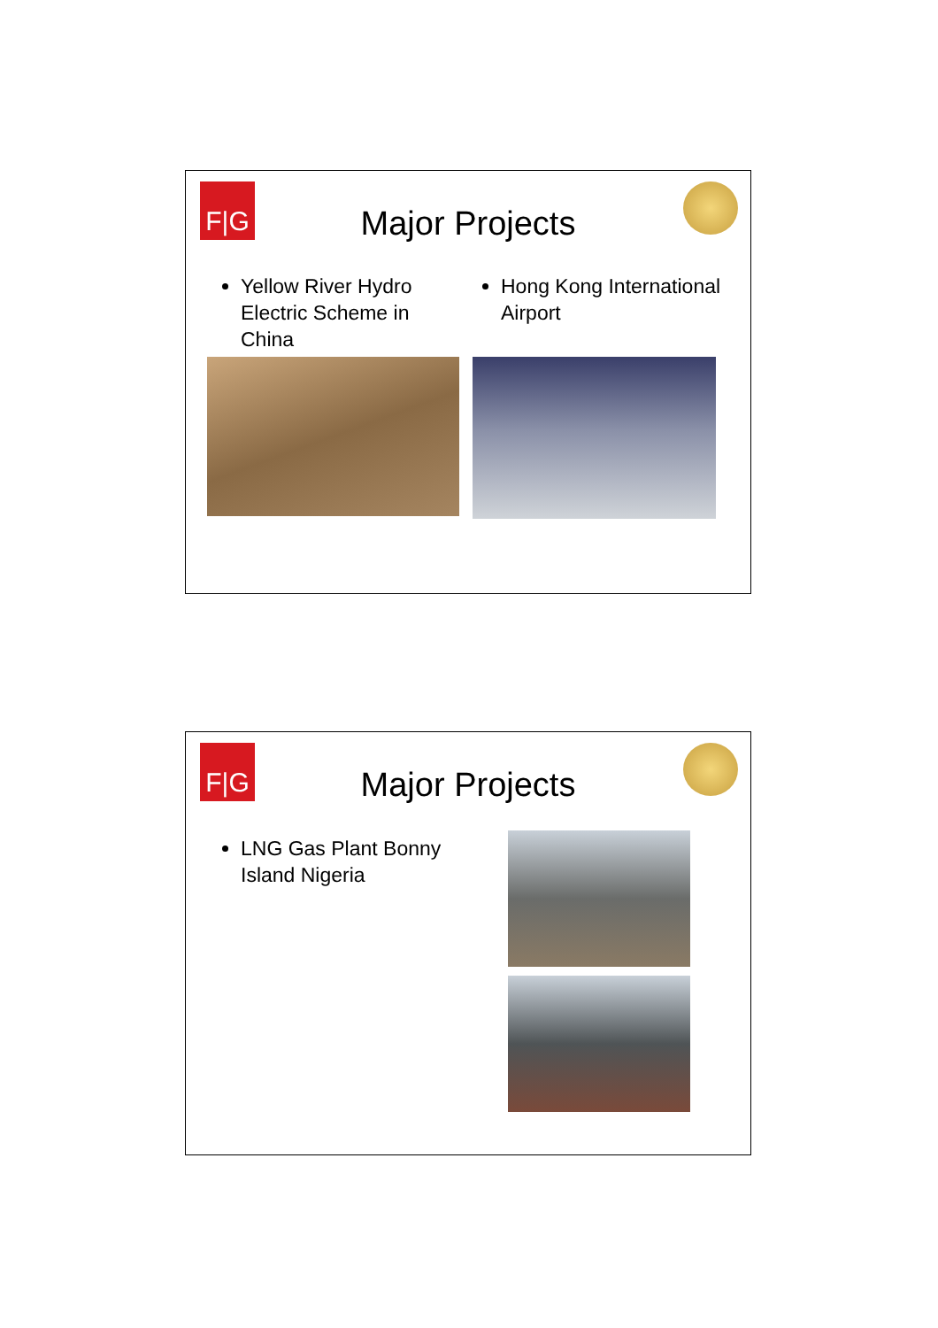F|G
Major Projects
Yellow River Hydro Electric Scheme in China
Hong Kong International Airport
F|G
Major Projects
LNG Gas Plant Bonny Island Nigeria